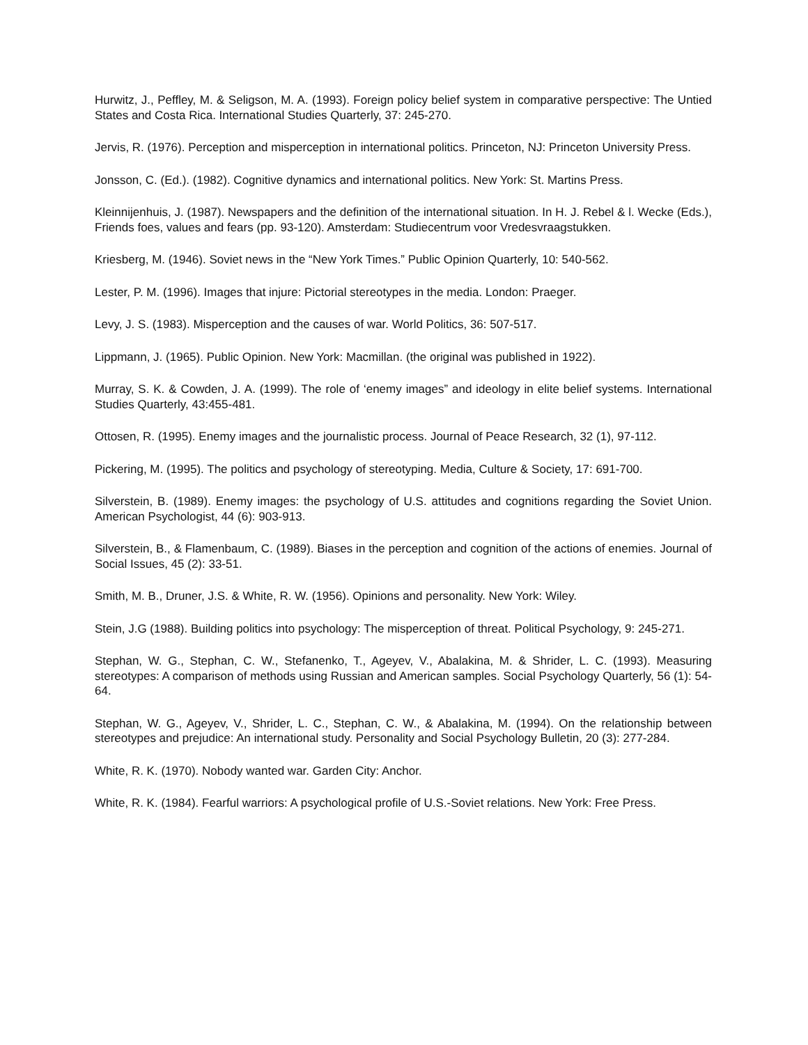Hurwitz, J., Peffley, M. & Seligson, M. A. (1993). Foreign policy belief system in comparative perspective: The Untied States and Costa Rica. International Studies Quarterly, 37: 245-270.
Jervis, R. (1976). Perception and misperception in international politics. Princeton, NJ: Princeton University Press.
Jonsson, C. (Ed.). (1982). Cognitive dynamics and international politics. New York: St. Martins Press.
Kleinnijenhuis, J. (1987). Newspapers and the definition of the international situation. In H. J. Rebel & l. Wecke (Eds.), Friends foes, values and fears (pp. 93-120). Amsterdam: Studiecentrum voor Vredesvraagstukken.
Kriesberg, M. (1946). Soviet news in the “New York Times.” Public Opinion Quarterly, 10: 540-562.
Lester, P. M. (1996). Images that injure: Pictorial stereotypes in the media. London: Praeger.
Levy, J. S. (1983). Misperception and the causes of war. World Politics, 36: 507-517.
Lippmann, J. (1965). Public Opinion. New York: Macmillan. (the original was published in 1922).
Murray, S. K. & Cowden, J. A. (1999). The role of ‘enemy images” and ideology in elite belief systems. International Studies Quarterly, 43:455-481.
Ottosen, R. (1995). Enemy images and the journalistic process. Journal of Peace Research, 32 (1), 97-112.
Pickering, M. (1995). The politics and psychology of stereotyping. Media, Culture & Society, 17: 691-700.
Silverstein, B. (1989). Enemy images: the psychology of U.S. attitudes and cognitions regarding the Soviet Union. American Psychologist, 44 (6): 903-913.
Silverstein, B., & Flamenbaum, C. (1989). Biases in the perception and cognition of the actions of enemies. Journal of Social Issues, 45 (2): 33-51.
Smith, M. B., Druner, J.S. & White, R. W. (1956). Opinions and personality. New York: Wiley.
Stein, J.G (1988). Building politics into psychology: The misperception of threat. Political Psychology, 9: 245-271.
Stephan, W. G., Stephan, C. W., Stefanenko, T., Ageyev, V., Abalakina, M. & Shrider, L. C. (1993). Measuring stereotypes: A comparison of methods using Russian and American samples. Social Psychology Quarterly, 56 (1): 54-64.
Stephan, W. G., Ageyev, V., Shrider, L. C., Stephan, C. W., & Abalakina, M. (1994). On the relationship between stereotypes and prejudice: An international study. Personality and Social Psychology Bulletin, 20 (3): 277-284.
White, R. K. (1970). Nobody wanted war. Garden City: Anchor.
White, R. K. (1984). Fearful warriors: A psychological profile of U.S.-Soviet relations. New York: Free Press.